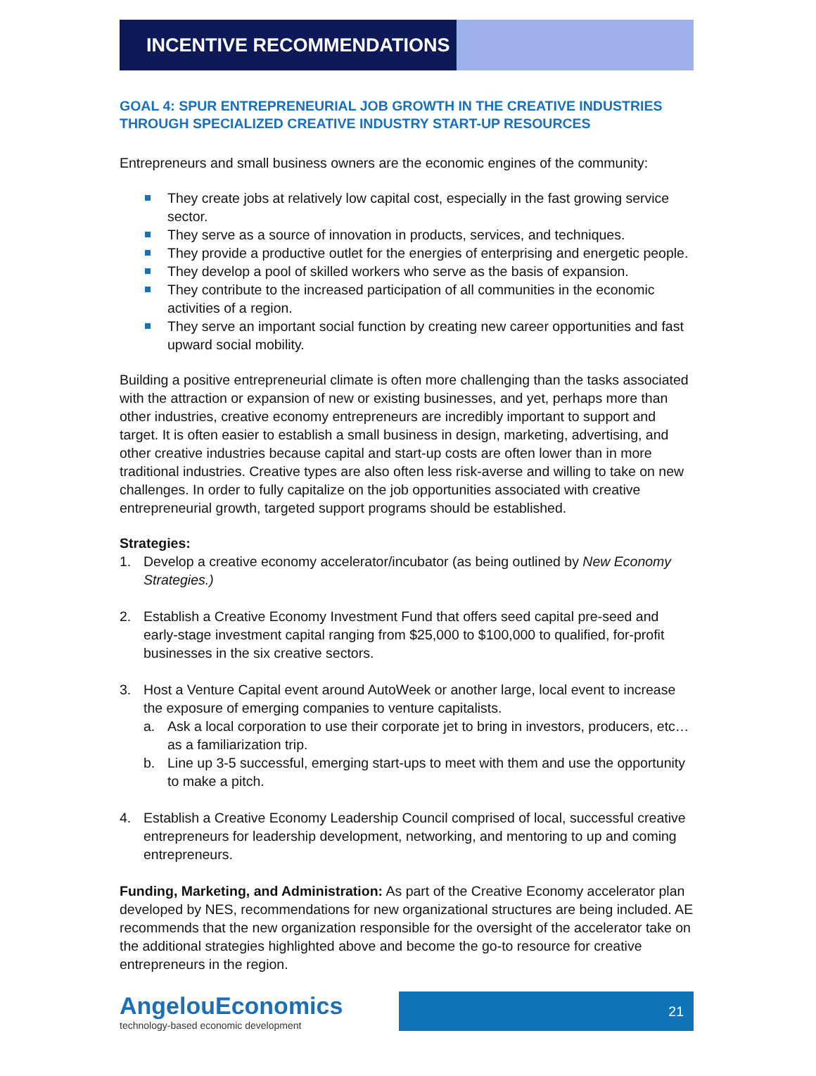INCENTIVE RECOMMENDATIONS
GOAL 4: SPUR ENTREPRENEURIAL JOB GROWTH IN THE CREATIVE INDUSTRIES THROUGH SPECIALIZED CREATIVE INDUSTRY START-UP RESOURCES
Entrepreneurs and small business owners are the economic engines of the community:
They create jobs at relatively low capital cost, especially in the fast growing service sector.
They serve as a source of innovation in products, services, and techniques.
They provide a productive outlet for the energies of enterprising and energetic people.
They develop a pool of skilled workers who serve as the basis of expansion.
They contribute to the increased participation of all communities in the economic activities of a region.
They serve an important social function by creating new career opportunities and fast upward social mobility.
Building a positive entrepreneurial climate is often more challenging than the tasks associated with the attraction or expansion of new or existing businesses, and yet, perhaps more than other industries, creative economy entrepreneurs are incredibly important to support and target. It is often easier to establish a small business in design, marketing, advertising, and other creative industries because capital and start-up costs are often lower than in more traditional industries. Creative types are also often less risk-averse and willing to take on new challenges. In order to fully capitalize on the job opportunities associated with creative entrepreneurial growth, targeted support programs should be established.
Strategies:
1. Develop a creative economy accelerator/incubator (as being outlined by New Economy Strategies.)
2. Establish a Creative Economy Investment Fund that offers seed capital pre-seed and early-stage investment capital ranging from $25,000 to $100,000 to qualified, for-profit businesses in the six creative sectors.
3.
Host a Venture Capital event around AutoWeek or another large, local event to increase the exposure of emerging companies to venture capitalists.
a. Ask a local corporation to use their corporate jet to bring in investors, producers, etc… as a familiarization trip.
b. Line up 3-5 successful, emerging start-ups to meet with them and use the opportunity to make a pitch.
4. Establish a Creative Economy Leadership Council comprised of local, successful creative entrepreneurs for leadership development, networking, and mentoring to up and coming entrepreneurs.
Funding, Marketing, and Administration: As part of the Creative Economy accelerator plan developed by NES, recommendations for new organizational structures are being included. AE recommends that the new organization responsible for the oversight of the accelerator take on the additional strategies highlighted above and become the go-to resource for creative entrepreneurs in the region.
AngelouEconomics
technology-based economic development
21